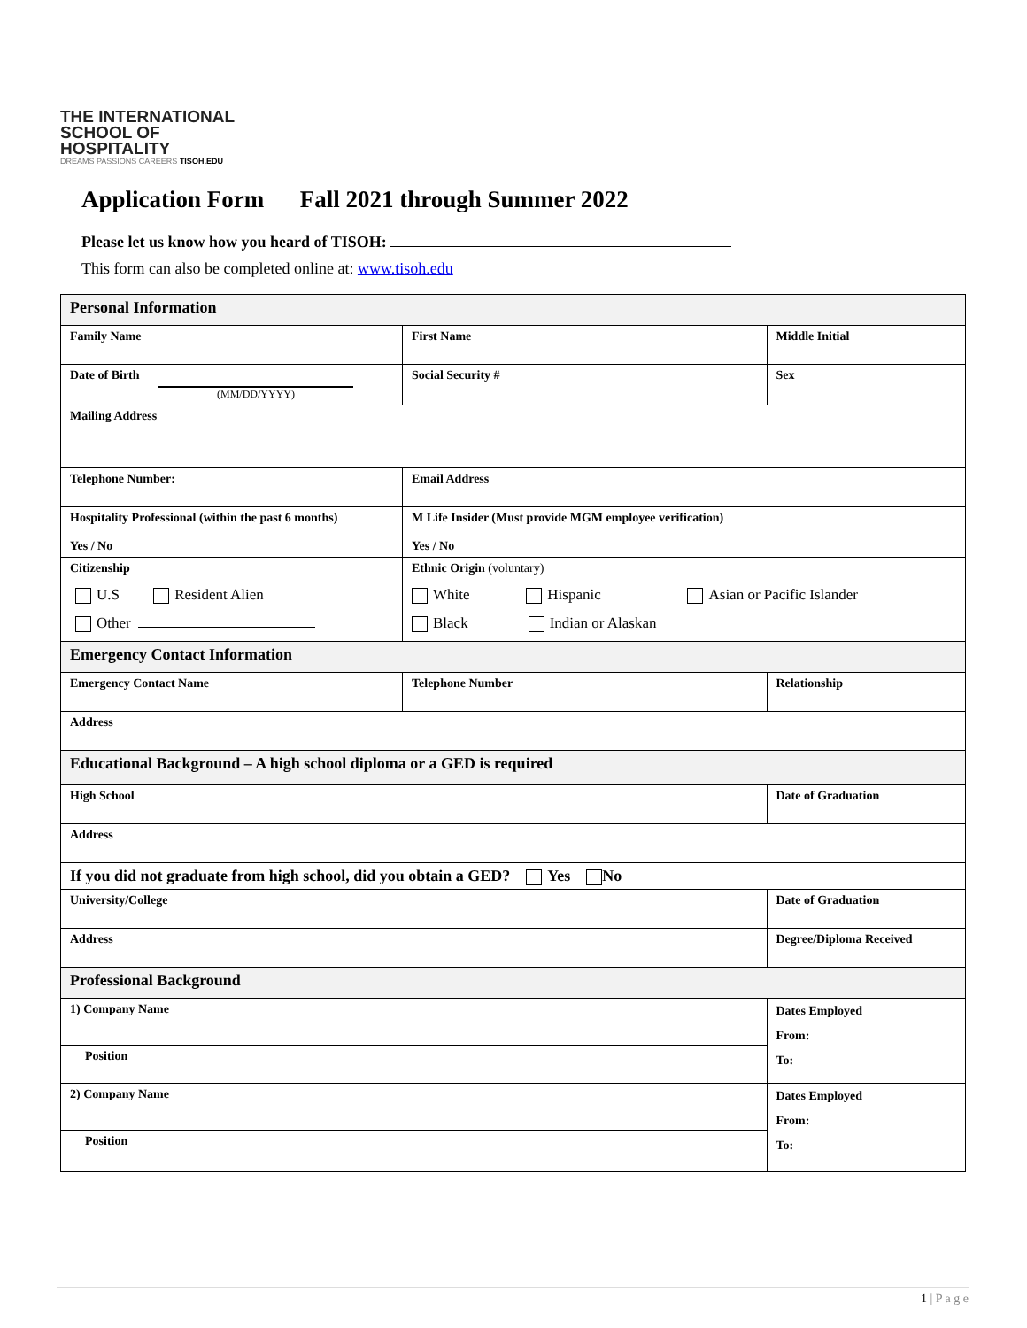THE INTERNATIONAL
SCHOOL OF HOSPITALITY
DREAMS PASSIONS CAREERS TISOH.EDU
Application Form Fall 2021 through Summer 2022
Please let us know how you heard of TISOH:
This form can also be completed online at: www.tisoh.edu
| Personal Information | | | |
| Family Name | First Name | | Middle Initial |
| Date of Birth (MM/DD/YYYY) | Social Security # | | Sex |
| Mailing Address | | | |
| Telephone Number: | Email Address | | |
| Hospitality Professional (within the past 6 months) Yes / No | M Life Insider (Must provide MGM employee verification) Yes / No | | |
| Citizenship U.S Resident Alien Other | Ethnic Origin (voluntary) White Hispanic Asian or Pacific Islander Black Indian or Alaskan | | |
| Emergency Contact Information | | | |
| Emergency Contact Name | Telephone Number | Relationship | |
| Address | | | |
| Educational Background – A high school diploma or a GED is required | | | |
| High School | | Date of Graduation | |
| Address | | | |
| If you did not graduate from high school, did you obtain a GED? Yes No | | | |
| University/College | | Date of Graduation | |
| Address | | Degree/Diploma Received | |
| Professional Background | | | |
| 1) Company Name | | Dates Employed From: To: | |
| Position | | | |
| 2) Company Name | | Dates Employed From: To: | |
| Position | | | |
1 | P a g e